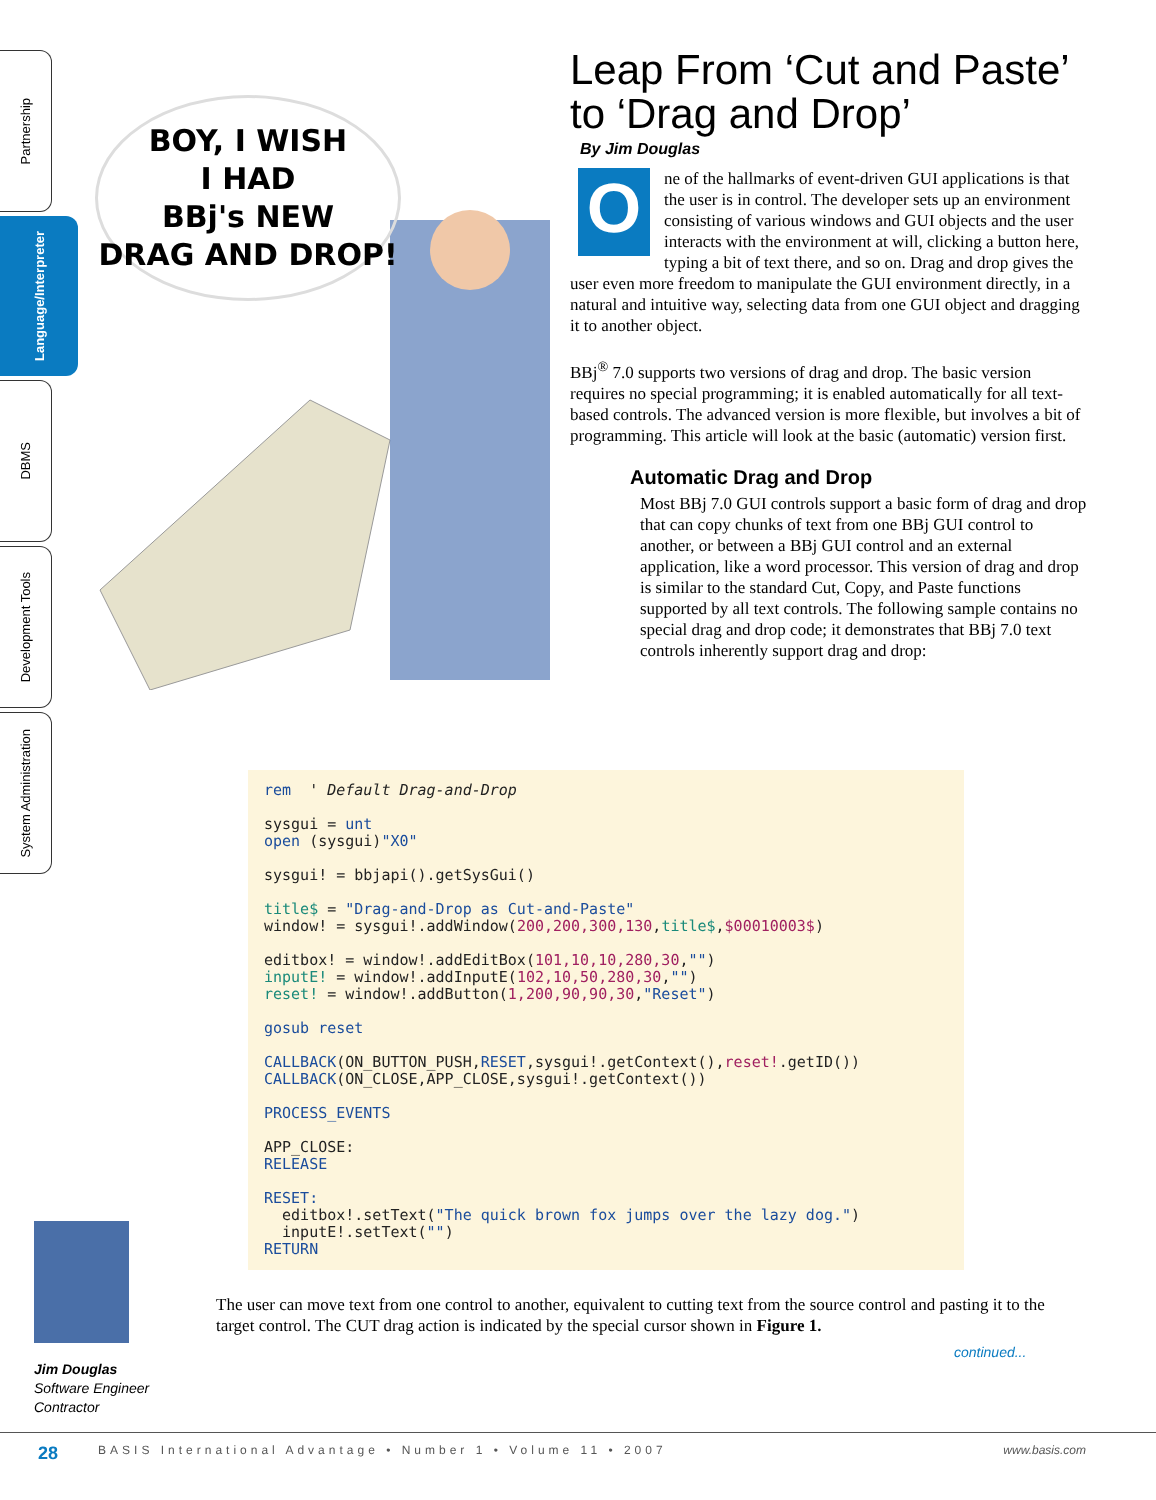Partnership
Language/Interpreter
DBMS
Development Tools
System Administration
BOY, I WISH
I HAD
BBj's NEW
DRAG AND DROP!
Leap From ‘Cut and Paste’
to ‘Drag and Drop’
By Jim Douglas
One of the hallmarks of event-driven GUI applications is that the user is in control. The developer sets up an environment consisting of various windows and GUI objects and the user interacts with the environment at will, clicking a button here, typing a bit of text there, and so on. Drag and drop gives the user even more freedom to manipulate the GUI environment directly, in a natural and intuitive way, selecting data from one GUI object and dragging it to another object.
BBj<sup>®</sup> 7.0 supports two versions of drag and drop. The basic version requires no special programming; it is enabled automatically for all text-based controls. The advanced version is more flexible, but involves a bit of programming. This article will look at the basic (automatic) version first.
Automatic Drag and Drop
Most BBj 7.0 GUI controls support a basic form of drag and drop that can copy chunks of text from one BBj GUI control to another, or between a BBj GUI control and an external application, like a word processor. This version of drag and drop is similar to the standard Cut, Copy, and Paste functions supported by all text controls. The following sample contains no special drag and drop code; it demonstrates that BBj 7.0 text controls inherently support drag and drop:
rem ' Default Drag-and-Drop sysgui = unt open (sysgui)"X0" sysgui! = bbjapi().getSysGui() title$ = "Drag-and-Drop as Cut-and-Paste" window! = sysgui!.addWindow(200,200,300,130,title$,$00010003$) editbox! = window!.addEditBox(101,10,10,280,30,"") inputE! = window!.addInputE(102,10,50,280,30,"") reset! = window!.addButton(1,200,90,90,30,"Reset") gosub reset CALLBACK(ON_BUTTON_PUSH,RESET,sysgui!.getContext(),reset!.getID()) CALLBACK(ON_CLOSE,APP_CLOSE,sysgui!.getContext()) PROCESS_EVENTS APP_CLOSE: RELEASE RESET: editbox!.setText("The quick brown fox jumps over the lazy dog.") inputE!.setText("") RETURN
The user can move text from one control to another, equivalent to cutting text from the source control and pasting it to the target control. The CUT drag action is indicated by the special cursor shown in Figure 1.
continued...
Jim Douglas
Software Engineer
Contractor
28 BASIS International Advantage • Number 1 • Volume 11 • 2007 www.basis.com